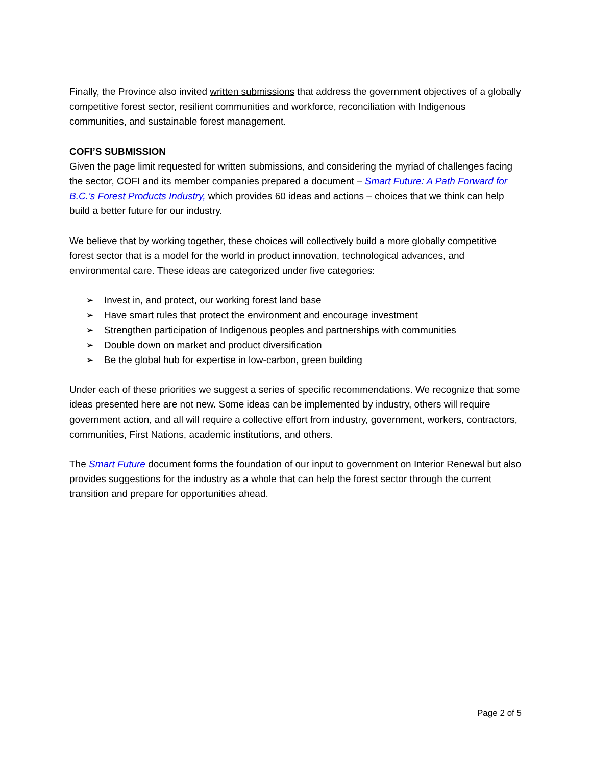Finally, the Province also invited written submissions that address the government objectives of a globally competitive forest sector, resilient communities and workforce, reconciliation with Indigenous communities, and sustainable forest management.
COFI’S SUBMISSION
Given the page limit requested for written submissions, and considering the myriad of challenges facing the sector, COFI and its member companies prepared a document – Smart Future: A Path Forward for B.C.’s Forest Products Industry, which provides 60 ideas and actions – choices that we think can help build a better future for our industry.
We believe that by working together, these choices will collectively build a more globally competitive forest sector that is a model for the world in product innovation, technological advances, and environmental care. These ideas are categorized under five categories:
➢ Invest in, and protect, our working forest land base
➢ Have smart rules that protect the environment and encourage investment
➢ Strengthen participation of Indigenous peoples and partnerships with communities
➢ Double down on market and product diversification
➢ Be the global hub for expertise in low-carbon, green building
Under each of these priorities we suggest a series of specific recommendations. We recognize that some ideas presented here are not new. Some ideas can be implemented by industry, others will require government action, and all will require a collective effort from industry, government, workers, contractors, communities, First Nations, academic institutions, and others.
The Smart Future document forms the foundation of our input to government on Interior Renewal but also provides suggestions for the industry as a whole that can help the forest sector through the current transition and prepare for opportunities ahead.
Page 2 of 5